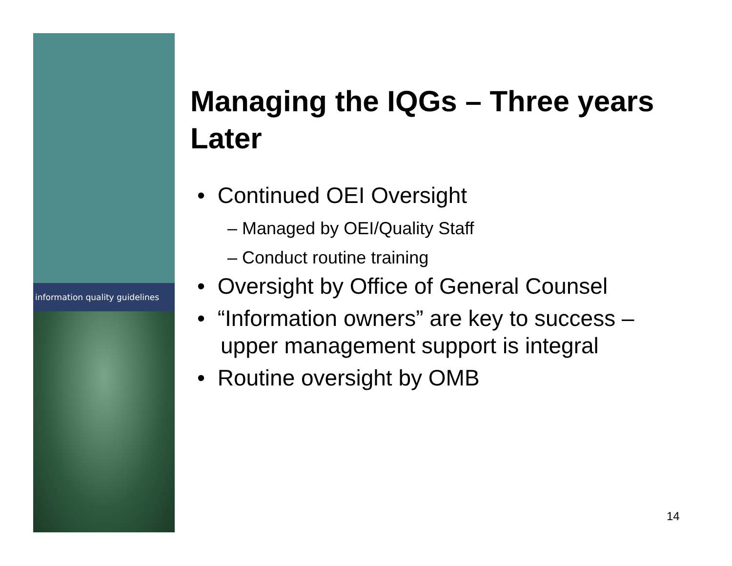information quality guidelines
Managing the IQGs – Three years Later
• Continued OEI Oversight
– Managed by OEI/Quality Staff
– Conduct routine training
• Oversight by Office of General Counsel
• “Information owners” are key to success – upper management support is integral
• Routine oversight by OMB
14